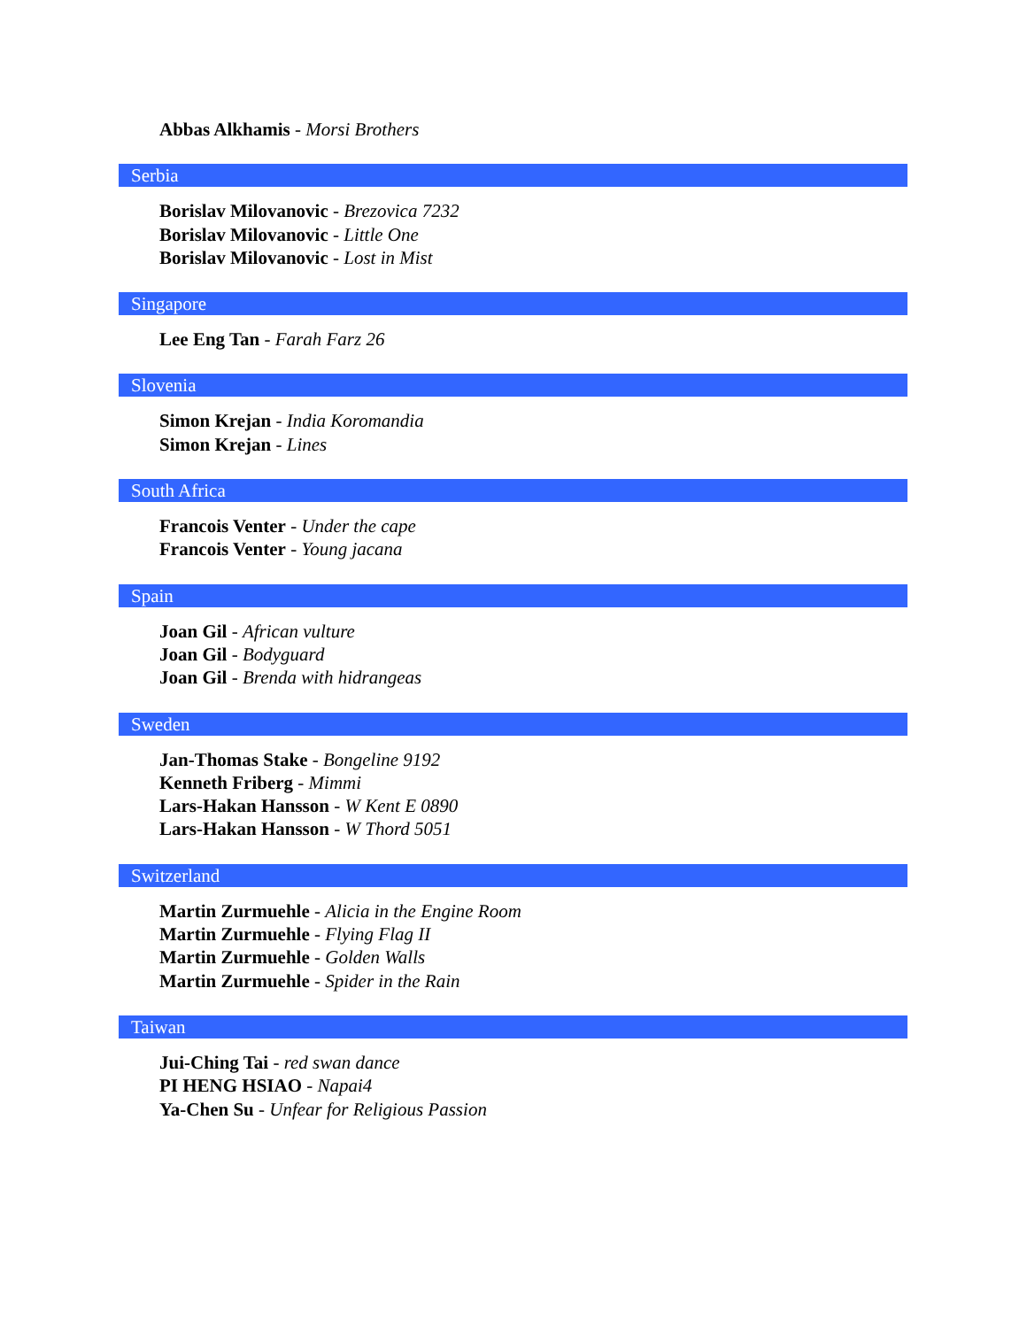Abbas Alkhamis - Morsi Brothers
Serbia
Borislav Milovanovic - Brezovica 7232
Borislav Milovanovic - Little One
Borislav Milovanovic - Lost in Mist
Singapore
Lee Eng Tan - Farah Farz 26
Slovenia
Simon Krejan - India Koromandia
Simon Krejan - Lines
South Africa
Francois Venter - Under the cape
Francois Venter - Young jacana
Spain
Joan Gil - African vulture
Joan Gil - Bodyguard
Joan Gil - Brenda with hidrangeas
Sweden
Jan-Thomas Stake - Bongeline 9192
Kenneth Friberg - Mimmi
Lars-Hakan Hansson - W Kent E 0890
Lars-Hakan Hansson - W Thord 5051
Switzerland
Martin Zurmuehle - Alicia in the Engine Room
Martin Zurmuehle - Flying Flag II
Martin Zurmuehle - Golden Walls
Martin Zurmuehle - Spider in the Rain
Taiwan
Jui-Ching Tai - red swan dance
PI HENG HSIAO - Napai4
Ya-Chen Su - Unfear for Religious Passion